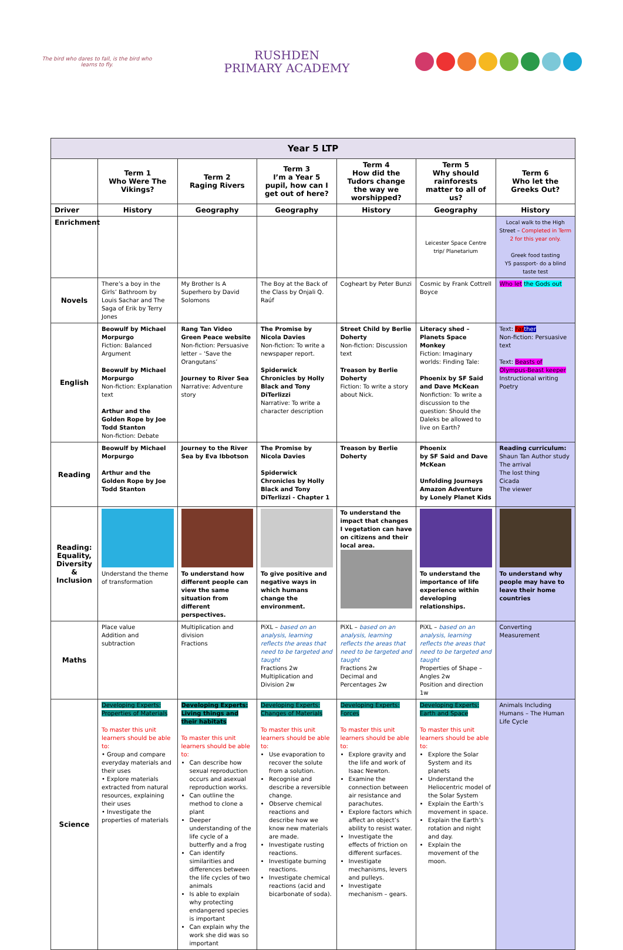The bird who dares to fall, is the bird who learns to fly.
RUSHDEN
PRIMARY ACADEMY
| Year 5 LTP | | | | | | |
| --- | --- | --- | --- | --- | --- | --- |
| | Term 1 Who Were The Vikings? | Term 2 Raging Rivers | Term 3 I’m a Year 5 pupil, how can I get out of here? | Term 4 How did the Tudors change the way we worshipped? | Term 5 Why should rainforests matter to all of us? | Term 6 Who let the Greeks Out? |
| Driver | History | Geography | Geography | History | Geography | History |
| Enrichment | | | | | Leicester Space Centre trip/ Planetarium | Local walk to the High Street – Completed in Term 2 for this year only. Greek food tasting Y5 passport- do a blind taste test |
| Novels | There’s a boy in the Girls’ Bathroom by Louis Sachar and The Saga of Erik by Terry Jones | My Brother Is A Superhero by David Solomons | The Boy at the Back of the Class by Onjali Q. Raúf | Cogheart by Peter Bunzi | Cosmic by Frank Cottrell Boyce | Who let the Gods out |
| English | Beowulf by Michael Morpurgo Fiction: Balanced Argument Beowulf by Michael Morpurgo Non-fiction: Explanation text Arthur and the Golden Rope by Joe Todd Stanton Non-fiction: Debate | Rang Tan Video Green Peace website Non-fiction: Persuasive letter – ‘Save the Orangutans’ Journey to River Sea Narrative: Adventure story | The Promise by Nicola Davies Non-fiction: To write a newspaper report. Spiderwick Chronicles by Holly Black and Tony DiTerlizzi Narrative: To write a character description | Street Child by Berlie Doherty Non-fiction: Discussion text Treason by Berlie Doherty Fiction: To write a story about Nick. | Literacy shed – Planets Space Monkey Fiction: Imaginary worlds: Finding Tale: Phoenix by SF Said and Dave McKean Nonfiction: To write a discussion to the question: Should the Daleks be allowed to live on Earth? | Text: Far ther Non-fiction: Persuasive text Text: Beasts of Olympus-Beast keeper Instructional writing Poetry |
| Reading | Beowulf by Michael Morpurgo Arthur and the Golden Rope by Joe Todd Stanton | Journey to the River Sea by Eva Ibbotson | The Promise by Nicola Davies Spiderwick Chronicles by Holly Black and Tony DiTerlizzi - Chapter 1 | Treason by Berlie Doherty | Phoenix by SF Said and Dave McKean Unfolding Journeys Amazon Adventure by Lonely Planet Kids | Reading curriculum: Shaun Tan Author study The arrival The lost thing Cicada The viewer |
| Reading: Equality, Diversity & Inclusion | Understand the theme of transformation | To understand how different people can view the same situation from different perspectives. | To give positive and negative ways in which humans change the environment. | To understand the impact that changes I vegetation can have on citizens and their local area. | To understand the importance of life experience within developing relationships. | To understand why people may have to leave their home countries |
| Maths | Place value Addition and subtraction | Multiplication and division Fractions | PiXL – based on an analysis, learning reflects the areas that need to be targeted and taught Fractions 2w Multiplication and Division 2w | PiXL – based on an analysis, learning reflects the areas that need to be targeted and taught Fractions 2w Decimal and Percentages 2w | PiXL – based on an analysis, learning reflects the areas that need to be targeted and taught Properties of Shape – Angles 2w Position and direction 1w | Converting Measurement |
| Science | Developing Experts: Properties of Materials To master this unit learners should be able to: • Group and compare everyday materials and their uses • Explore materials extracted from natural resources, explaining their uses • Investigate the properties of materials | Developing Experts: Living things and their habitats To master this unit learners should be able to: Can describe how sexual reproduction occurs and asexual reproduction works. Can outline the method to clone a plant Deeper understanding of the life cycle of a butterfly and a frog Can identify similarities and differences between the life cycles of two animals Is able to explain why protecting endangered species is important Can explain why the work she did was so important | Developing Experts: Changes of Materials To master this unit learners should be able to: Use evaporation to recover the solute from a solution. Recognise and describe a reversible change. Observe chemical reactions and describe how we know new materials are made. Investigate rusting reactions. Investigate burning reactions. Investigate chemical reactions (acid and bicarbonate of soda). | Developing Experts: Forces To master this unit learners should be able to: Explore gravity and the life and work of Isaac Newton. Examine the connection between air resistance and parachutes. Explore factors which affect an object’s ability to resist water. Investigate the effects of friction on different surfaces. Investigate mechanisms, levers and pulleys. Investigate mechanism – gears. | Developing Experts: Earth and Space To master this unit learners should be able to: Explore the Solar System and its planets Understand the Heliocentric model of the Solar System Explain the Earth’s movement in space. Explain the Earth’s rotation and night and day. Explain the movement of the moon. | Animals Including Humans – The Human Life Cycle |